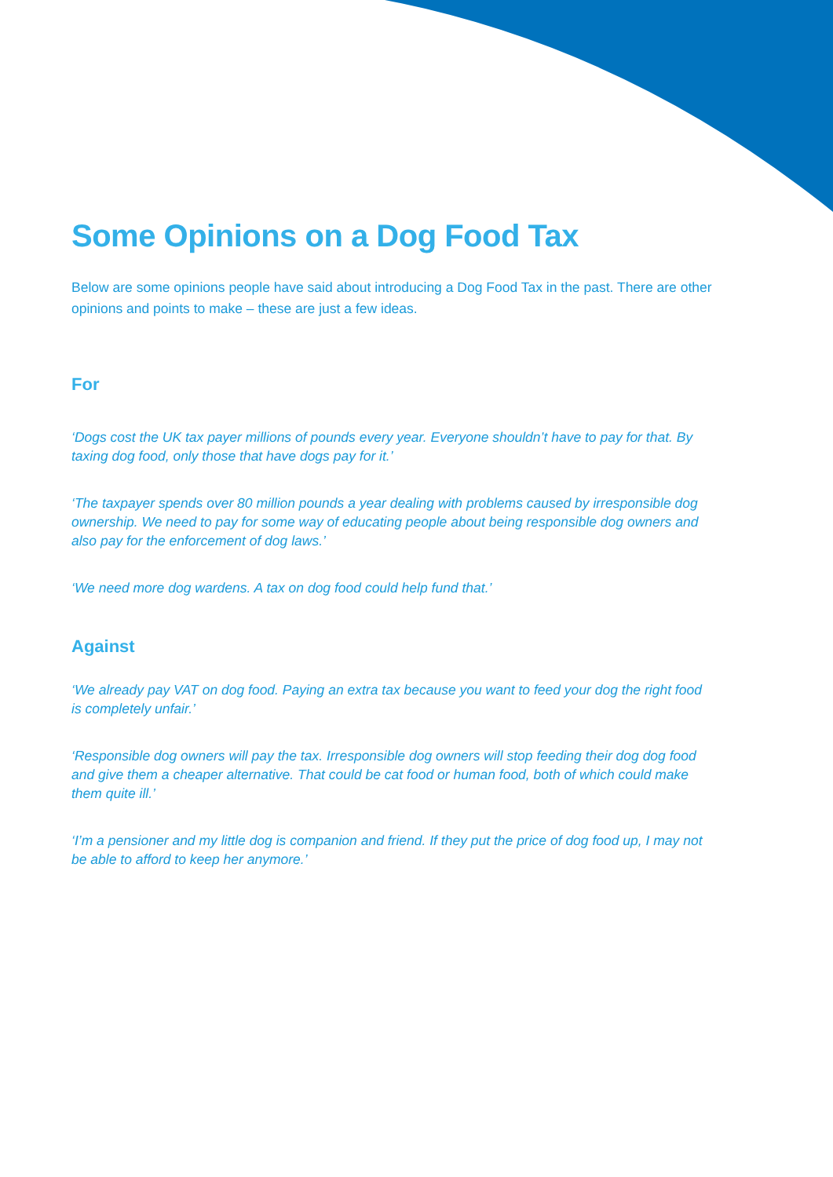Some Opinions on a Dog Food Tax
Below are some opinions people have said about introducing a Dog Food Tax in the past. There are other opinions and points to make – these are just a few ideas.
For
‘Dogs cost the UK tax payer millions of pounds every year. Everyone shouldn’t have to pay for that. By taxing dog food, only those that have dogs pay for it.’
‘The taxpayer spends over 80 million pounds a year dealing with problems caused by irresponsible dog ownership. We need to pay for some way of educating people about being responsible dog owners and also pay for the enforcement of dog laws.’
‘We need more dog wardens. A tax on dog food could help fund that.’
Against
‘We already pay VAT on dog food. Paying an extra tax because you want to feed your dog the right food is completely unfair.’
‘Responsible dog owners will pay the tax. Irresponsible dog owners will stop feeding their dog dog food and give them a cheaper alternative. That could be cat food or human food, both of which could make them quite ill.’
‘I’m a pensioner and my little dog is companion and friend. If they put the price of dog food up, I may not be able to afford to keep her anymore.’